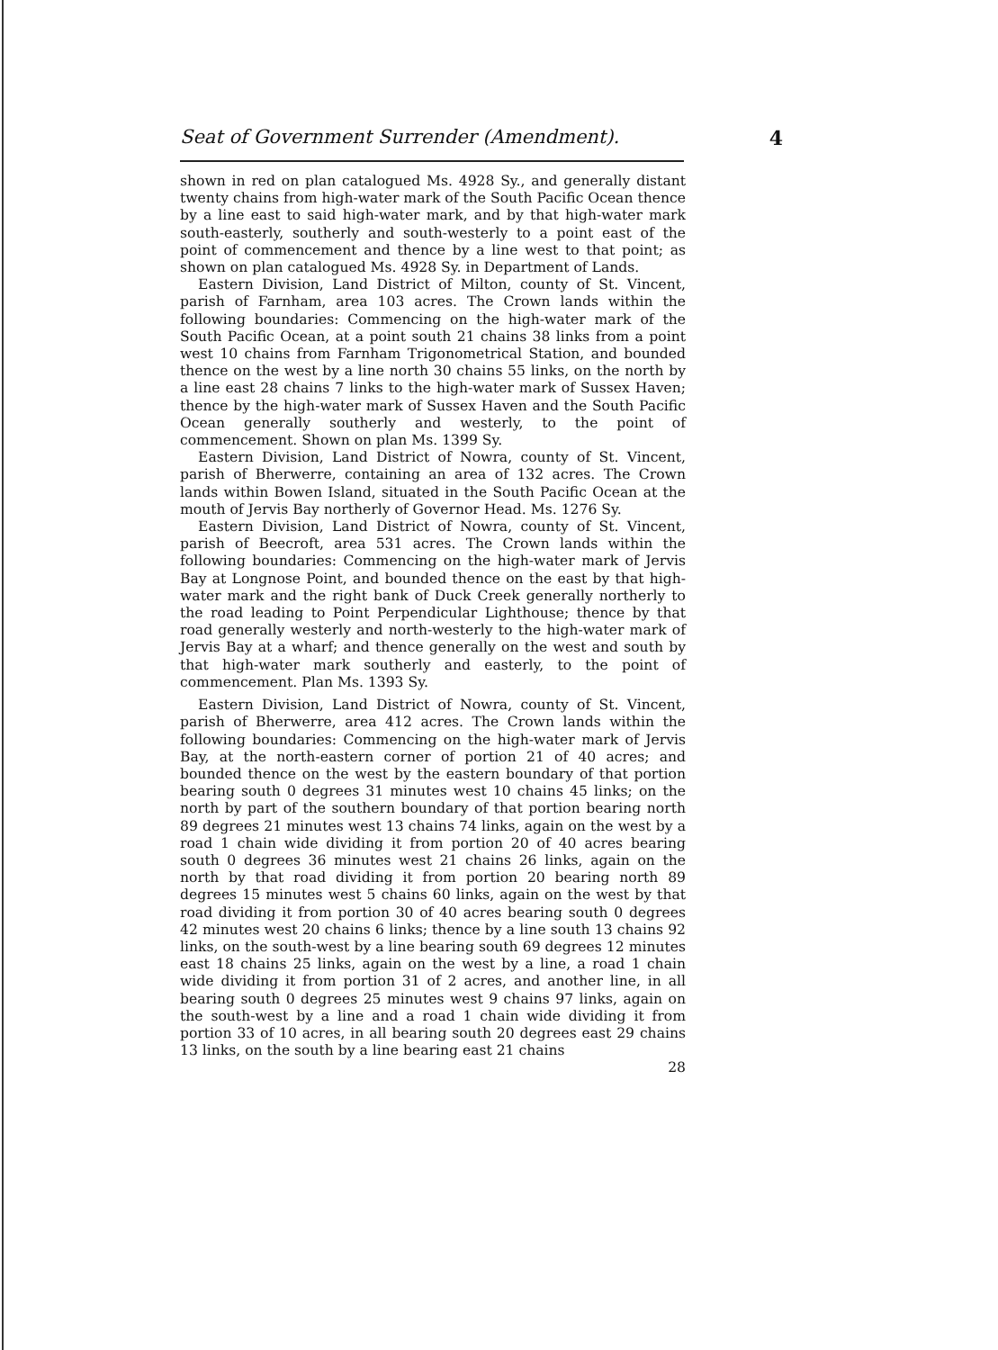Seat of Government Surrender (Amendment). 4
shown in red on plan catalogued Ms. 4928 Sy., and generally distant twenty chains from high-water mark of the South Pacific Ocean thence by a line east to said high-water mark, and by that high-water mark south-easterly, southerly and south-westerly to a point east of the point of commencement and thence by a line west to that point; as shown on plan catalogued Ms. 4928 Sy. in Department of Lands.
Eastern Division, Land District of Milton, county of St. Vincent, parish of Farnham, area 103 acres. The Crown lands within the following boundaries: Commencing on the high-water mark of the South Pacific Ocean, at a point south 21 chains 38 links from a point west 10 chains from Farnham Trigonometrical Station, and bounded thence on the west by a line north 30 chains 55 links, on the north by a line east 28 chains 7 links to the high-water mark of Sussex Haven; thence by the high-water mark of Sussex Haven and the South Pacific Ocean generally southerly and westerly, to the point of commencement. Shown on plan Ms. 1399 Sy.
Eastern Division, Land District of Nowra, county of St. Vincent, parish of Bherwerre, containing an area of 132 acres. The Crown lands within Bowen Island, situated in the South Pacific Ocean at the mouth of Jervis Bay northerly of Governor Head. Ms. 1276 Sy.
Eastern Division, Land District of Nowra, county of St. Vincent, parish of Beecroft, area 531 acres. The Crown lands within the following boundaries: Commencing on the high-water mark of Jervis Bay at Longnose Point, and bounded thence on the east by that high-water mark and the right bank of Duck Creek generally northerly to the road leading to Point Perpendicular Lighthouse; thence by that road generally westerly and north-westerly to the high-water mark of Jervis Bay at a wharf; and thence generally on the west and south by that high-water mark southerly and easterly, to the point of commencement. Plan Ms. 1393 Sy.
Eastern Division, Land District of Nowra, county of St. Vincent, parish of Bherwerre, area 412 acres. The Crown lands within the following boundaries: Commencing on the high-water mark of Jervis Bay, at the north-eastern corner of portion 21 of 40 acres; and bounded thence on the west by the eastern boundary of that portion bearing south 0 degrees 31 minutes west 10 chains 45 links; on the north by part of the southern boundary of that portion bearing north 89 degrees 21 minutes west 13 chains 74 links, again on the west by a road 1 chain wide dividing it from portion 20 of 40 acres bearing south 0 degrees 36 minutes west 21 chains 26 links, again on the north by that road dividing it from portion 20 bearing north 89 degrees 15 minutes west 5 chains 60 links, again on the west by that road dividing it from portion 30 of 40 acres bearing south 0 degrees 42 minutes west 20 chains 6 links; thence by a line south 13 chains 92 links, on the south-west by a line bearing south 69 degrees 12 minutes east 18 chains 25 links, again on the west by a line, a road 1 chain wide dividing it from portion 31 of 2 acres, and another line, in all bearing south 0 degrees 25 minutes west 9 chains 97 links, again on the south-west by a line and a road 1 chain wide dividing it from portion 33 of 10 acres, in all bearing south 20 degrees east 29 chains 13 links, on the south by a line bearing east 21 chains
28